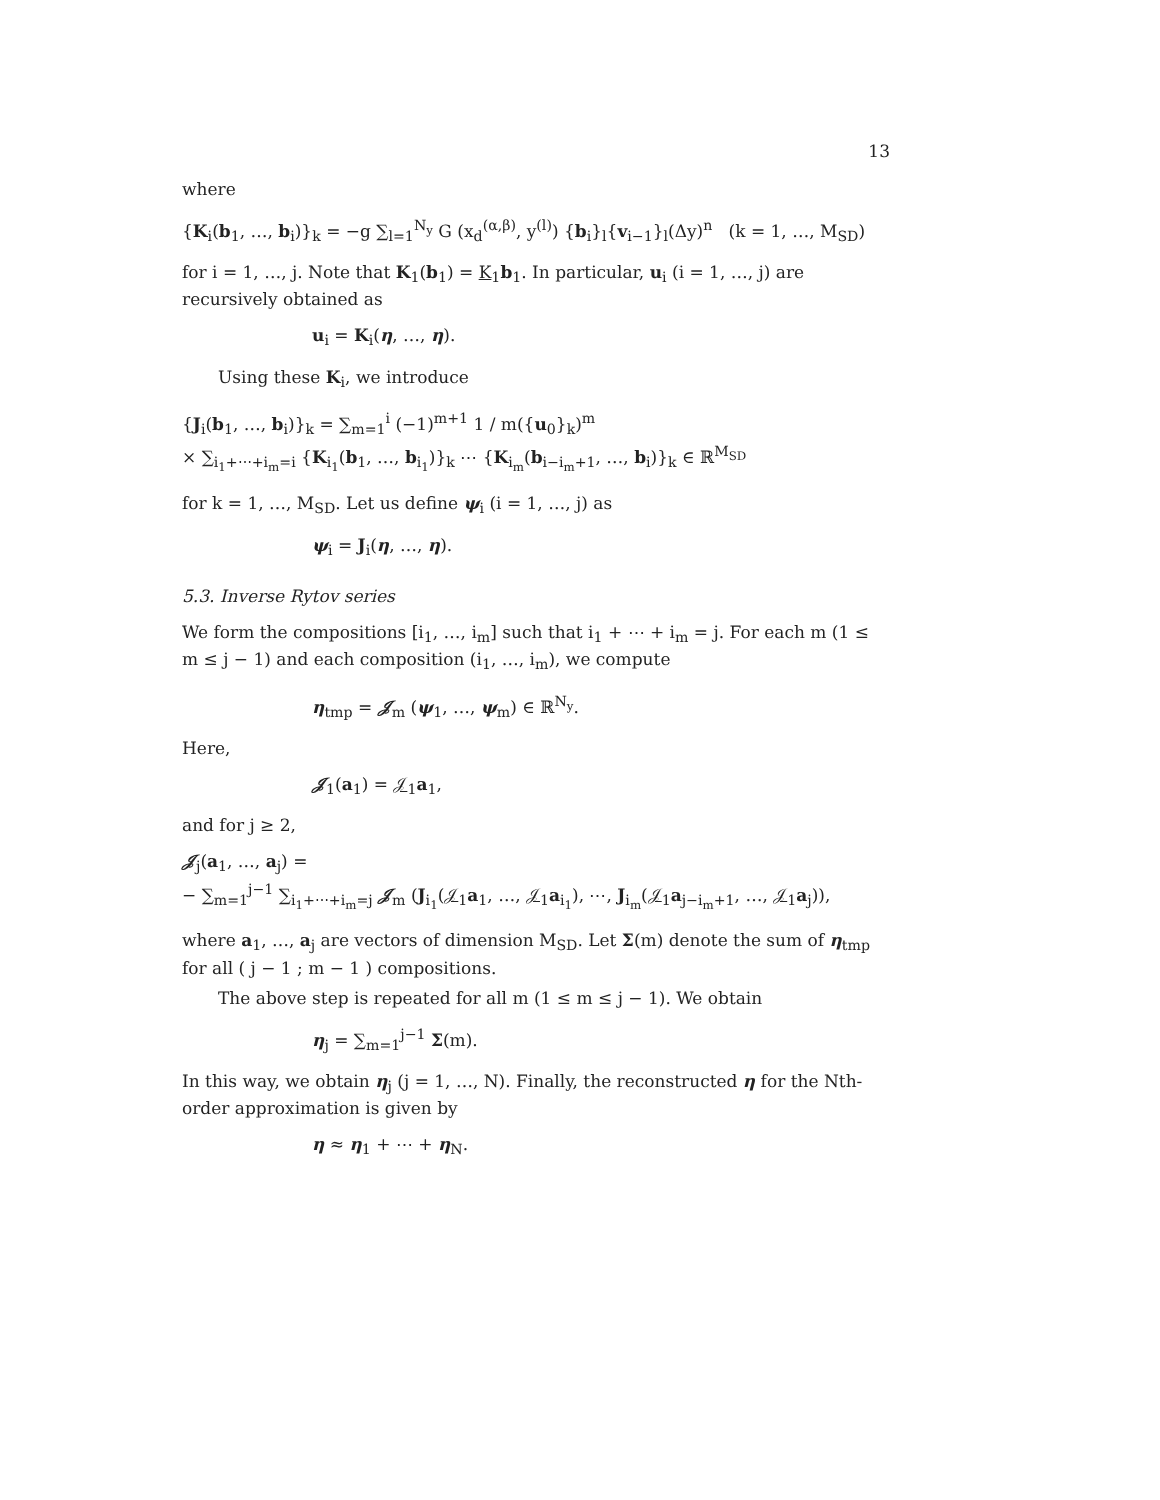13
where
{K<sub>i</sub>(b<sub>1</sub>, …, b<sub>i</sub>)}<sub>k</sub> = −g ∑<sub>l=1</sub><sup>N<sub>y</sub></sup> G (x<sub>d</sub><sup>(α,β)</sup>, y<sup>(l)</sup>) {b<sub>i</sub>}<sub>l</sub>{v<sub>i−1</sub>}<sub>l</sub>(Δy)<sup>n</sup> (k = 1, …, M<sub>SD</sub>)
for i = 1, …, j. Note that K<sub>1</sub>(b<sub>1</sub>) = K<sub>1</sub>b<sub>1</sub>. In particular, u<sub>i</sub> (i = 1, …, j) are recursively obtained as
u<sub>i</sub> = K<sub>i</sub>(η, …, η).
Using these K<sub>i</sub>, we introduce
{J<sub>i</sub>(b<sub>1</sub>, …, b<sub>i</sub>)}<sub>k</sub> = ∑<sub>m=1</sub><sup>i</sup> (−1)<sup>m+1</sup> 1 / m({u<sub>0</sub>}<sub>k</sub>)<sup>m</sup>
× ∑<sub>i<sub>1</sub>+⋯+i<sub>m</sub>=i</sub> {K<sub>i<sub>1</sub></sub>(b<sub>1</sub>, …, b<sub>i<sub>1</sub></sub>)}<sub>k</sub> ⋯ {K<sub>i<sub>m</sub></sub>(b<sub>i−i<sub>m</sub>+1</sub>, …, b<sub>i</sub>)}<sub>k</sub> ∈ ℝ<sup>M<sub>SD</sub></sup>
for k = 1, …, M<sub>SD</sub>. Let us define ψ<sub>i</sub> (i = 1, …, j) as
ψ<sub>i</sub> = J<sub>i</sub>(η, …, η).
5.3. Inverse Rytov series
We form the compositions [i<sub>1</sub>, …, i<sub>m</sub>] such that i<sub>1</sub> + ⋯ + i<sub>m</sub> = j. For each m (1 ≤ m ≤ j − 1) and each composition (i<sub>1</sub>, …, i<sub>m</sub>), we compute
η<sub>tmp</sub> = 𝒥<sub>m</sub> (ψ<sub>1</sub>, …, ψ<sub>m</sub>) ∈ ℝ<sup>N<sub>y</sub></sup>.
Here,
𝒥<sub>1</sub>(a<sub>1</sub>) = 𝒥<sub>1</sub>a<sub>1</sub>,
and for j ≥ 2,
𝒥<sub>j</sub>(a<sub>1</sub>, …, a<sub>j</sub>) =
− ∑<sub>m=1</sub><sup>j−1</sup> ∑<sub>i<sub>1</sub>+⋯+i<sub>m</sub>=j</sub> 𝒥<sub>m</sub> (J<sub>i<sub>1</sub></sub>(𝒥<sub>1</sub>a<sub>1</sub>, …, 𝒥<sub>1</sub>a<sub>i<sub>1</sub></sub>), ⋯, J<sub>i<sub>m</sub></sub>(𝒥<sub>1</sub>a<sub>j−i<sub>m</sub>+1</sub>, …, 𝒥<sub>1</sub>a<sub>j</sub>)),
where a<sub>1</sub>, …, a<sub>j</sub> are vectors of dimension M<sub>SD</sub>. Let Σ(m) denote the sum of η<sub>tmp</sub> for all ( j − 1 ; m − 1 ) compositions.
The above step is repeated for all m (1 ≤ m ≤ j − 1). We obtain
η<sub>j</sub> = ∑<sub>m=1</sub><sup>j−1</sup> Σ(m).
In this way, we obtain η<sub>j</sub> (j = 1, …, N). Finally, the reconstructed η for the Nth-order approximation is given by
η ≈ η<sub>1</sub> + ⋯ + η<sub>N</sub>.